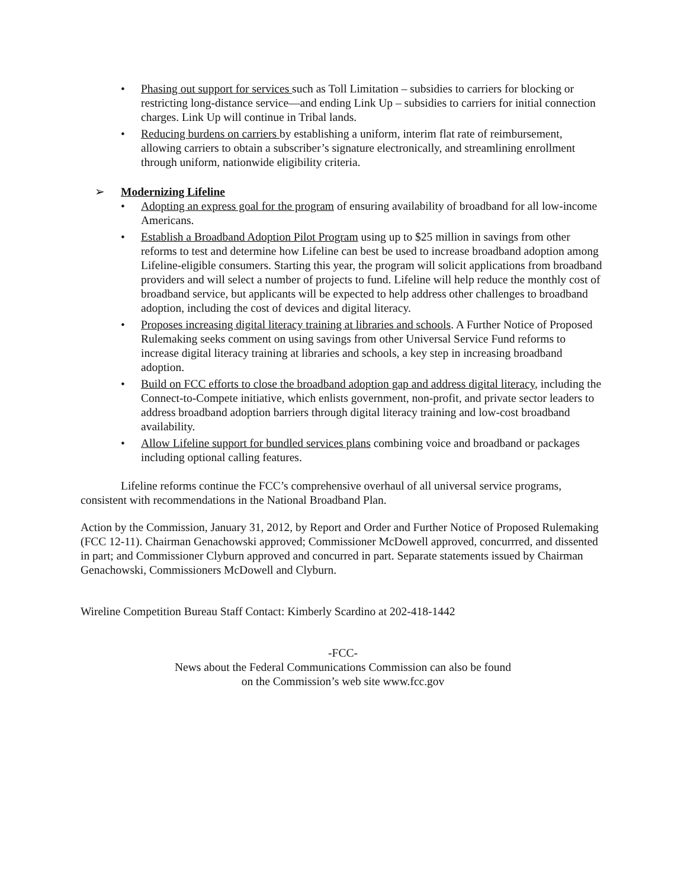• Phasing out support for services such as Toll Limitation – subsidies to carriers for blocking or restricting long-distance service—and ending Link Up – subsidies to carriers for initial connection charges. Link Up will continue in Tribal lands.
• Reducing burdens on carriers by establishing a uniform, interim flat rate of reimbursement, allowing carriers to obtain a subscriber’s signature electronically, and streamlining enrollment through uniform, nationwide eligibility criteria.
➢ Modernizing Lifeline
• Adopting an express goal for the program of ensuring availability of broadband for all low-income Americans.
• Establish a Broadband Adoption Pilot Program using up to $25 million in savings from other reforms to test and determine how Lifeline can best be used to increase broadband adoption among Lifeline-eligible consumers. Starting this year, the program will solicit applications from broadband providers and will select a number of projects to fund. Lifeline will help reduce the monthly cost of broadband service, but applicants will be expected to help address other challenges to broadband adoption, including the cost of devices and digital literacy.
• Proposes increasing digital literacy training at libraries and schools. A Further Notice of Proposed Rulemaking seeks comment on using savings from other Universal Service Fund reforms to increase digital literacy training at libraries and schools, a key step in increasing broadband adoption.
• Build on FCC efforts to close the broadband adoption gap and address digital literacy, including the Connect-to-Compete initiative, which enlists government, non-profit, and private sector leaders to address broadband adoption barriers through digital literacy training and low-cost broadband availability.
• Allow Lifeline support for bundled services plans combining voice and broadband or packages including optional calling features.
Lifeline reforms continue the FCC’s comprehensive overhaul of all universal service programs, consistent with recommendations in the National Broadband Plan.
Action by the Commission, January 31, 2012, by Report and Order and Further Notice of Proposed Rulemaking (FCC 12-11). Chairman Genachowski approved; Commissioner McDowell approved, concurrred, and dissented in part; and Commissioner Clyburn approved and concurred in part. Separate statements issued by Chairman Genachowski, Commissioners McDowell and Clyburn.
Wireline Competition Bureau Staff Contact: Kimberly Scardino at 202-418-1442
-FCC-
News about the Federal Communications Commission can also be found
on the Commission’s web site www.fcc.gov